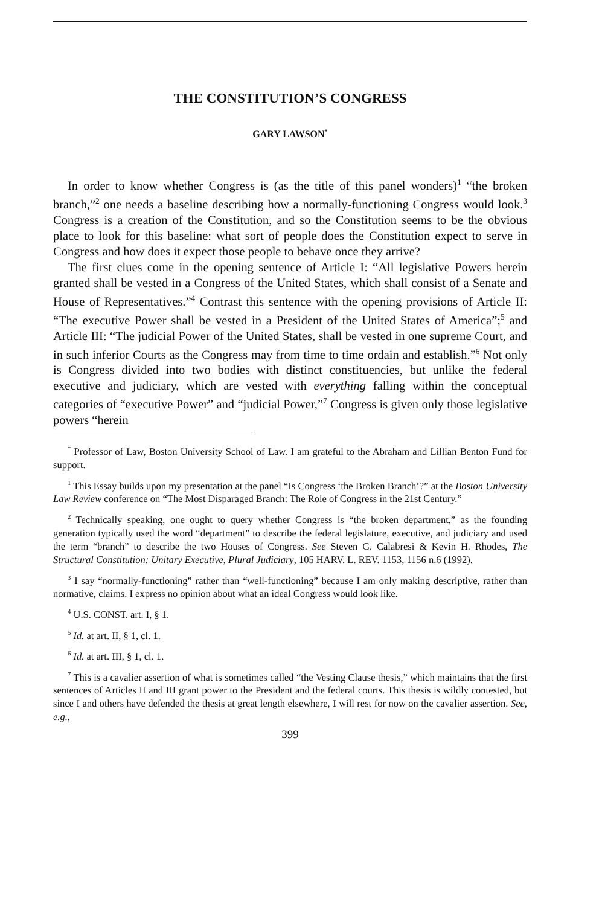THE CONSTITUTION’S CONGRESS
GARY LAWSON<sup>*</sup>
In order to know whether Congress is (as the title of this panel wonders)<sup>1</sup> “the broken branch,”<sup>2</sup> one needs a baseline describing how a normally-functioning Congress would look.<sup>3</sup> Congress is a creation of the Constitution, and so the Constitution seems to be the obvious place to look for this baseline: what sort of people does the Constitution expect to serve in Congress and how does it expect those people to behave once they arrive?
The first clues come in the opening sentence of Article I: “All legislative Powers herein granted shall be vested in a Congress of the United States, which shall consist of a Senate and House of Representatives.”<sup>4</sup> Contrast this sentence with the opening provisions of Article II: “The executive Power shall be vested in a President of the United States of America”;<sup>5</sup> and Article III: “The judicial Power of the United States, shall be vested in one supreme Court, and in such inferior Courts as the Congress may from time to time ordain and establish.”<sup>6</sup> Not only is Congress divided into two bodies with distinct constituencies, but unlike the federal executive and judiciary, which are vested with everything falling within the conceptual categories of “executive Power” and “judicial Power,”<sup>7</sup> Congress is given only those legislative powers “herein
<sup>*</sup> Professor of Law, Boston University School of Law. I am grateful to the Abraham and Lillian Benton Fund for support.
<sup>1</sup> This Essay builds upon my presentation at the panel “Is Congress ‘the Broken Branch’?” at the Boston University Law Review conference on “The Most Disparaged Branch: The Role of Congress in the 21st Century.”
<sup>2</sup> Technically speaking, one ought to query whether Congress is “the broken department,” as the founding generation typically used the word “department” to describe the federal legislature, executive, and judiciary and used the term “branch” to describe the two Houses of Congress. See Steven G. Calabresi & Kevin H. Rhodes, The Structural Constitution: Unitary Executive, Plural Judiciary, 105 HARV. L. REV. 1153, 1156 n.6 (1992).
<sup>3</sup> I say “normally-functioning” rather than “well-functioning” because I am only making descriptive, rather than normative, claims. I express no opinion about what an ideal Congress would look like.
<sup>4</sup> U.S. CONST. art. I, § 1.
<sup>5</sup> Id. at art. II, § 1, cl. 1.
<sup>6</sup> Id. at art. III, § 1, cl. 1.
<sup>7</sup> This is a cavalier assertion of what is sometimes called “the Vesting Clause thesis,” which maintains that the first sentences of Articles II and III grant power to the President and the federal courts. This thesis is wildly contested, but since I and others have defended the thesis at great length elsewhere, I will rest for now on the cavalier assertion. See, e.g.,
399